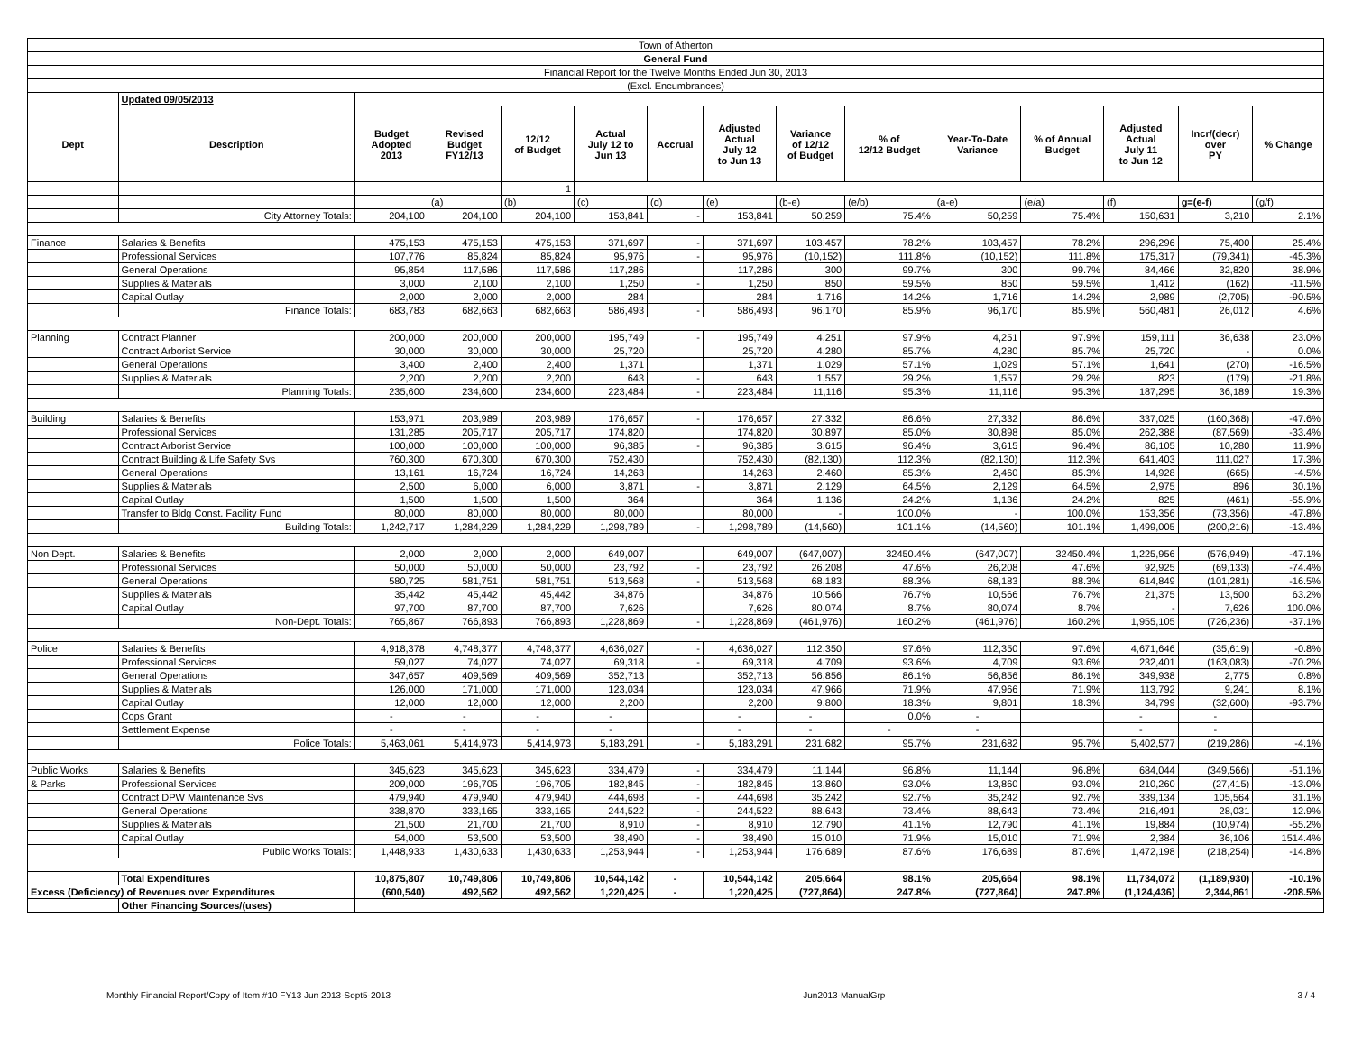| Town of Atherton | | | | | | | | | | | | | | |
| General Fund | | | | | | | | | | | | | | |
| Financial Report for the Twelve Months Ended Jun 30, 2013 | | | | | | | | | | | | | | |
| (Excl. Encumbrances) | | | | | | | | | | | | | | |
| | Updated 09/05/2013 | | | | | | | | | | | | | |
| Dept | Description | Budget Adopted 2013 | Revised Budget FY12/13 | 12/12 of Budget | Actual July 12 to Jun 13 | Accrual | Adjusted Actual July 12 to Jun 13 | Variance of 12/12 of Budget | % of 12/12 Budget | Year-To-Date Variance | % of Annual Budget | Adjusted Actual July 11 to Jun 12 | Incr/(decr) over PY | % Change |
| | | | | 1 | | | | | | | | | | |
| | | | (a) | (b) | (c) | (d) | (e) | (b-e) | (e/b) | (a-e) | (e/a) | (f) | g=(e-f) | (g/f) |
| | City Attorney Totals: | 204,100 | 204,100 | 204,100 | 153,841 | - | 153,841 | 50,259 | 75.4% | 50,259 | 75.4% | 150,631 | 3,210 | 2.1% |
| Finance | Salaries & Benefits | 475,153 | 475,153 | 475,153 | 371,697 | - | 371,697 | 103,457 | 78.2% | 103,457 | 78.2% | 296,296 | 75,400 | 25.4% |
| | Professional Services | 107,776 | 85,824 | 85,824 | 95,976 | - | 95,976 | (10,152) | 111.8% | (10,152) | 111.8% | 175,317 | (79,341) | -45.3% |
| | General Operations | 95,854 | 117,586 | 117,586 | 117,286 | | 117,286 | 300 | 99.7% | 300 | 99.7% | 84,466 | 32,820 | 38.9% |
| | Supplies & Materials | 3,000 | 2,100 | 2,100 | 1,250 | - | 1,250 | 850 | 59.5% | 850 | 59.5% | 1,412 | (162) | -11.5% |
| | Capital Outlay | 2,000 | 2,000 | 2,000 | 284 | | 284 | 1,716 | 14.2% | 1,716 | 14.2% | 2,989 | (2,705) | -90.5% |
| | Finance Totals: | 683,783 | 682,663 | 682,663 | 586,493 | - | 586,493 | 96,170 | 85.9% | 96,170 | 85.9% | 560,481 | 26,012 | 4.6% |
| Planning | Contract Planner | 200,000 | 200,000 | 200,000 | 195,749 | - | 195,749 | 4,251 | 97.9% | 4,251 | 97.9% | 159,111 | 36,638 | 23.0% |
| | Contract Arborist Service | 30,000 | 30,000 | 30,000 | 25,720 | | 25,720 | 4,280 | 85.7% | 4,280 | 85.7% | 25,720 | - | 0.0% |
| | General Operations | 3,400 | 2,400 | 2,400 | 1,371 | | 1,371 | 1,029 | 57.1% | 1,029 | 57.1% | 1,641 | (270) | -16.5% |
| | Supplies & Materials | 2,200 | 2,200 | 2,200 | 643 | - | 643 | 1,557 | 29.2% | 1,557 | 29.2% | 823 | (179) | -21.8% |
| | Planning Totals: | 235,600 | 234,600 | 234,600 | 223,484 | - | 223,484 | 11,116 | 95.3% | 11,116 | 95.3% | 187,295 | 36,189 | 19.3% |
| Building | Salaries & Benefits | 153,971 | 203,989 | 203,989 | 176,657 | - | 176,657 | 27,332 | 86.6% | 27,332 | 86.6% | 337,025 | (160,368) | -47.6% |
| | Professional Services | 131,285 | 205,717 | 205,717 | 174,820 | | 174,820 | 30,897 | 85.0% | 30,898 | 85.0% | 262,388 | (87,569) | -33.4% |
| | Contract Arborist Service | 100,000 | 100,000 | 100,000 | 96,385 | - | 96,385 | 3,615 | 96.4% | 3,615 | 96.4% | 86,105 | 10,280 | 11.9% |
| | Contract Building & Life Safety Svs | 760,300 | 670,300 | 670,300 | 752,430 | | 752,430 | (82,130) | 112.3% | (82,130) | 112.3% | 641,403 | 111,027 | 17.3% |
| | General Operations | 13,161 | 16,724 | 16,724 | 14,263 | | 14,263 | 2,460 | 85.3% | 2,460 | 85.3% | 14,928 | (665) | -4.5% |
| | Supplies & Materials | 2,500 | 6,000 | 6,000 | 3,871 | - | 3,871 | 2,129 | 64.5% | 2,129 | 64.5% | 2,975 | 896 | 30.1% |
| | Capital Outlay | 1,500 | 1,500 | 1,500 | 364 | | 364 | 1,136 | 24.2% | 1,136 | 24.2% | 825 | (461) | -55.9% |
| | Transfer to Bldg Const. Facility Fund | 80,000 | 80,000 | 80,000 | 80,000 | | 80,000 | - | 100.0% | - | 100.0% | 153,356 | (73,356) | -47.8% |
| | Building Totals: | 1,242,717 | 1,284,229 | 1,284,229 | 1,298,789 | - | 1,298,789 | (14,560) | 101.1% | (14,560) | 101.1% | 1,499,005 | (200,216) | -13.4% |
| Non Dept. | Salaries & Benefits | 2,000 | 2,000 | 2,000 | 649,007 | | 649,007 | (647,007) | 32450.4% | (647,007) | 32450.4% | 1,225,956 | (576,949) | -47.1% |
| | Professional Services | 50,000 | 50,000 | 50,000 | 23,792 | - | 23,792 | 26,208 | 47.6% | 26,208 | 47.6% | 92,925 | (69,133) | -74.4% |
| | General Operations | 580,725 | 581,751 | 581,751 | 513,568 | - | 513,568 | 68,183 | 88.3% | 68,183 | 88.3% | 614,849 | (101,281) | -16.5% |
| | Supplies & Materials | 35,442 | 45,442 | 45,442 | 34,876 | | 34,876 | 10,566 | 76.7% | 10,566 | 76.7% | 21,375 | 13,500 | 63.2% |
| | Capital Outlay | 97,700 | 87,700 | 87,700 | 7,626 | | 7,626 | 80,074 | 8.7% | 80,074 | 8.7% | - | 7,626 | 100.0% |
| | Non-Dept. Totals: | 765,867 | 766,893 | 766,893 | 1,228,869 | - | 1,228,869 | (461,976) | 160.2% | (461,976) | 160.2% | 1,955,105 | (726,236) | -37.1% |
| Police | Salaries & Benefits | 4,918,378 | 4,748,377 | 4,748,377 | 4,636,027 | - | 4,636,027 | 112,350 | 97.6% | 112,350 | 97.6% | 4,671,646 | (35,619) | -0.8% |
| | Professional Services | 59,027 | 74,027 | 74,027 | 69,318 | - | 69,318 | 4,709 | 93.6% | 4,709 | 93.6% | 232,401 | (163,083) | -70.2% |
| | General Operations | 347,657 | 409,569 | 409,569 | 352,713 | | 352,713 | 56,856 | 86.1% | 56,856 | 86.1% | 349,938 | 2,775 | 0.8% |
| | Supplies & Materials | 126,000 | 171,000 | 171,000 | 123,034 | | 123,034 | 47,966 | 71.9% | 47,966 | 71.9% | 113,792 | 9,241 | 8.1% |
| | Capital Outlay | 12,000 | 12,000 | 12,000 | 2,200 | | 2,200 | 9,800 | 18.3% | 9,801 | 18.3% | 34,799 | (32,600) | -93.7% |
| | Cops Grant | - | - | - | - | | - | - | 0.0% | - | | - | - | |
| | Settlement Expense | - | - | - | - | | - | - | - | - | | - | - | |
| | Police Totals: | 5,463,061 | 5,414,973 | 5,414,973 | 5,183,291 | - | 5,183,291 | 231,682 | 95.7% | 231,682 | 95.7% | 5,402,577 | (219,286) | -4.1% |
| Public Works | Salaries & Benefits | 345,623 | 345,623 | 345,623 | 334,479 | - | 334,479 | 11,144 | 96.8% | 11,144 | 96.8% | 684,044 | (349,566) | -51.1% |
| & Parks | Professional Services | 209,000 | 196,705 | 196,705 | 182,845 | - | 182,845 | 13,860 | 93.0% | 13,860 | 93.0% | 210,260 | (27,415) | -13.0% |
| | Contract DPW Maintenance Svs | 479,940 | 479,940 | 479,940 | 444,698 | - | 444,698 | 35,242 | 92.7% | 35,242 | 92.7% | 339,134 | 105,564 | 31.1% |
| | General Operations | 338,870 | 333,165 | 333,165 | 244,522 | - | 244,522 | 88,643 | 73.4% | 88,643 | 73.4% | 216,491 | 28,031 | 12.9% |
| | Supplies & Materials | 21,500 | 21,700 | 21,700 | 8,910 | - | 8,910 | 12,790 | 41.1% | 12,790 | 41.1% | 19,884 | (10,974) | -55.2% |
| | Capital Outlay | 54,000 | 53,500 | 53,500 | 38,490 | - | 38,490 | 15,010 | 71.9% | 15,010 | 71.9% | 2,384 | 36,106 | 1514.4% |
| | Public Works Totals: | 1,448,933 | 1,430,633 | 1,430,633 | 1,253,944 | - | 1,253,944 | 176,689 | 87.6% | 176,689 | 87.6% | 1,472,198 | (218,254) | -14.8% |
| | Total Expenditures | 10,875,807 | 10,749,806 | 10,749,806 | 10,544,142 | - | 10,544,142 | 205,664 | 98.1% | 205,664 | 98.1% | 11,734,072 | (1,189,930) | -10.1% |
| Excess (Deficiency) of Revenues over Expenditures | | (600,540) | 492,562 | 492,562 | 1,220,425 | - | 1,220,425 | (727,864) | 247.8% | (727,864) | 247.8% | (1,124,436) | 2,344,861 | -208.5% |
| | Other Financing Sources/(uses) | | | | | | | | | | | | | |
Monthly Financial Report/Copy of Item #10 FY13 Jun 2013-Sept5-2013 Jun2013-ManualGrp 3 / 4